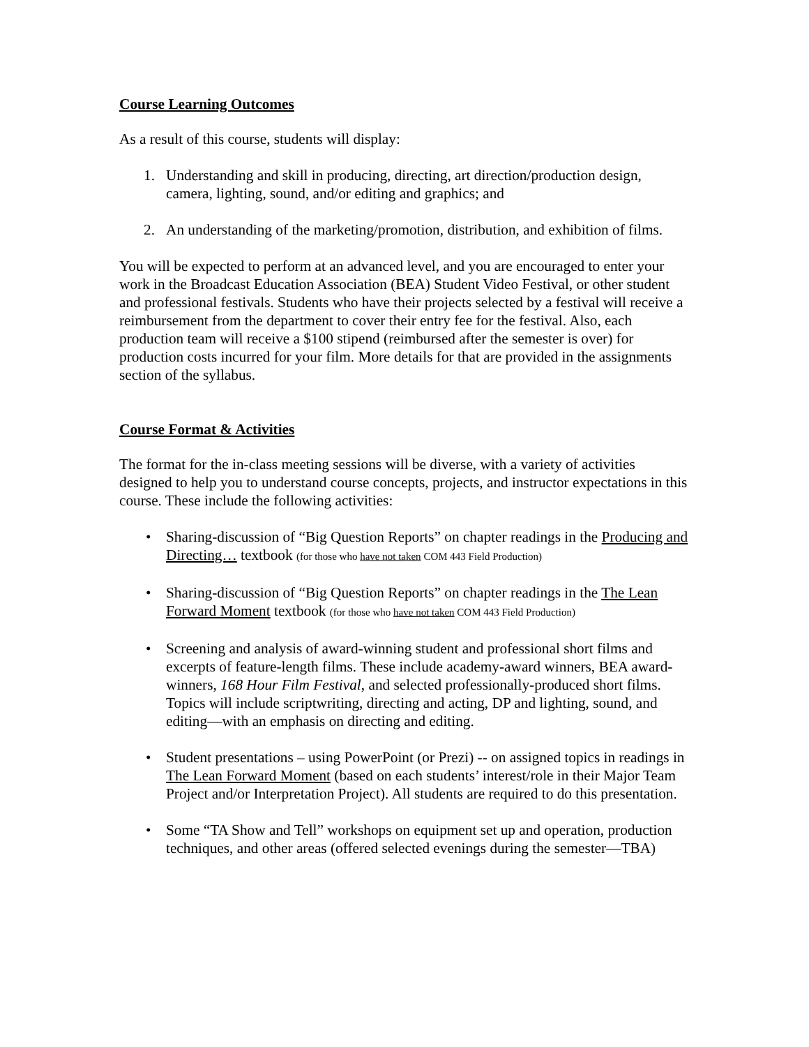Course Learning Outcomes
As a result of this course, students will display:
1. Understanding and skill in producing, directing, art direction/production design, camera, lighting, sound, and/or editing and graphics; and
2. An understanding of the marketing/promotion, distribution, and exhibition of films.
You will be expected to perform at an advanced level, and you are encouraged to enter your work in the Broadcast Education Association (BEA) Student Video Festival, or other student and professional festivals. Students who have their projects selected by a festival will receive a reimbursement from the department to cover their entry fee for the festival. Also, each production team will receive a $100 stipend (reimbursed after the semester is over) for production costs incurred for your film. More details for that are provided in the assignments section of the syllabus.
Course Format & Activities
The format for the in-class meeting sessions will be diverse, with a variety of activities designed to help you to understand course concepts, projects, and instructor expectations in this course. These include the following activities:
• Sharing-discussion of “Big Question Reports” on chapter readings in the Producing and Directing… textbook (for those who have not taken COM 443 Field Production)
• Sharing-discussion of “Big Question Reports” on chapter readings in the The Lean Forward Moment textbook (for those who have not taken COM 443 Field Production)
• Screening and analysis of award-winning student and professional short films and excerpts of feature-length films. These include academy-award winners, BEA award-winners, 168 Hour Film Festival, and selected professionally-produced short films. Topics will include scriptwriting, directing and acting, DP and lighting, sound, and editing—with an emphasis on directing and editing.
• Student presentations – using PowerPoint (or Prezi) -- on assigned topics in readings in The Lean Forward Moment (based on each students’ interest/role in their Major Team Project and/or Interpretation Project). All students are required to do this presentation.
• Some “TA Show and Tell” workshops on equipment set up and operation, production techniques, and other areas (offered selected evenings during the semester—TBA)